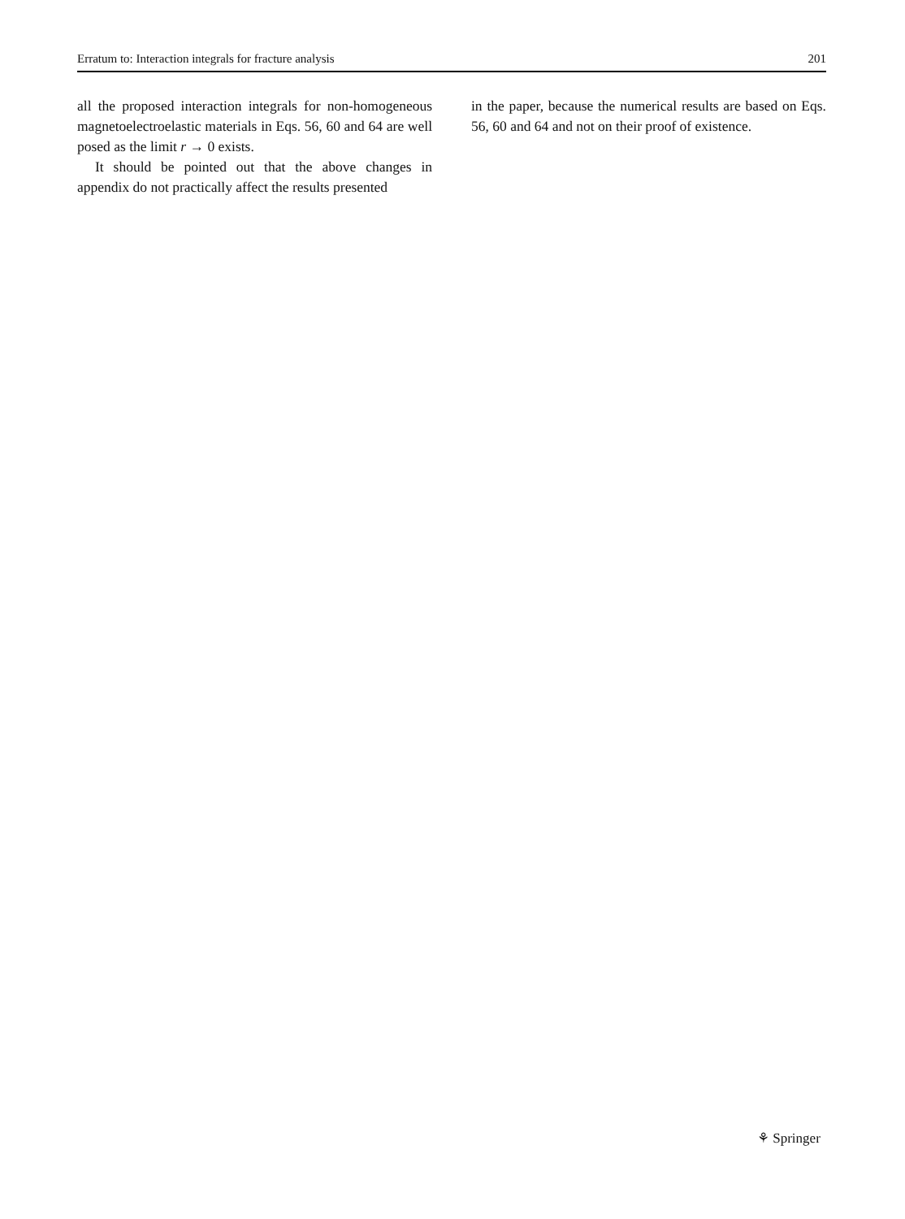Erratum to: Interaction integrals for fracture analysis 201
all the proposed interaction integrals for non-homogeneous magnetoelectroelastic materials in Eqs. 56, 60 and 64 are well posed as the limit r → 0 exists.
It should be pointed out that the above changes in appendix do not practically affect the results presented
in the paper, because the numerical results are based on Eqs. 56, 60 and 64 and not on their proof of existence.
⚘ Springer